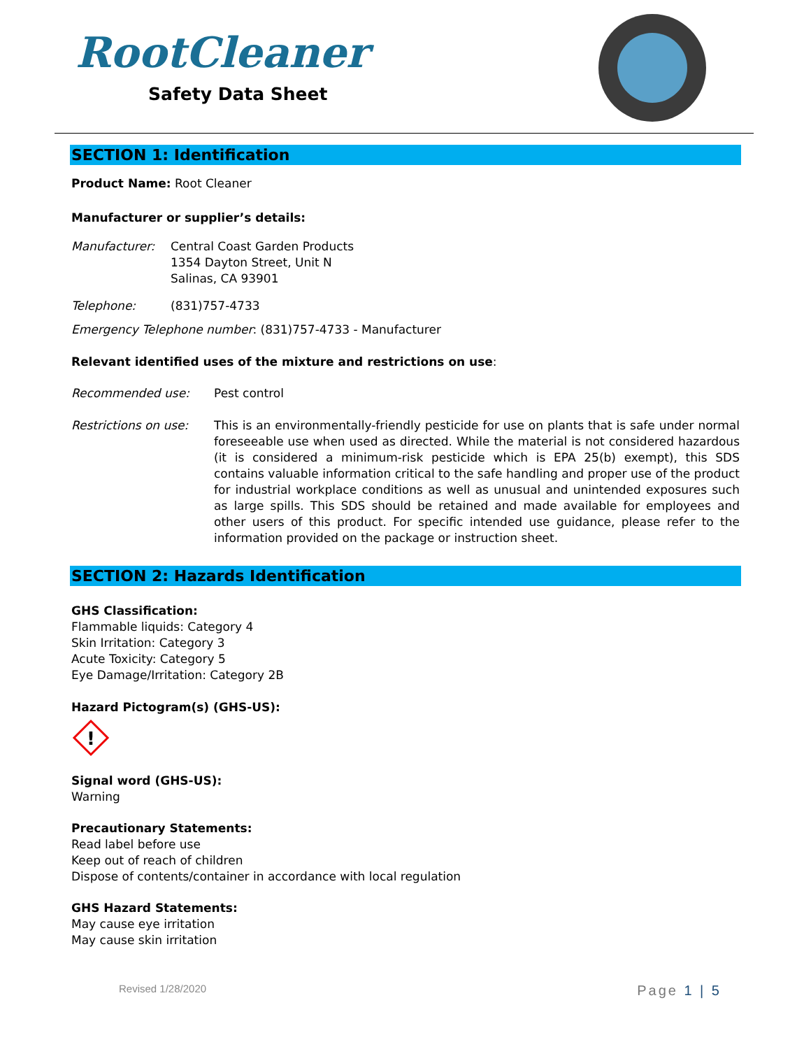RootCleaner
Safety Data Sheet
SECTION 1: Identification
Product Name: Root Cleaner
Manufacturer or supplier’s details:
Manufacturer: Central Coast Garden Products
1354 Dayton Street, Unit N
Salinas, CA 93901
Telephone: (831)757-4733
Emergency Telephone number: (831)757-4733 - Manufacturer
Relevant identified uses of the mixture and restrictions on use:
Recommended use: Pest control
Restrictions on use: This is an environmentally-friendly pesticide for use on plants that is safe under normal foreseeable use when used as directed. While the material is not considered hazardous (it is considered a minimum-risk pesticide which is EPA 25(b) exempt), this SDS contains valuable information critical to the safe handling and proper use of the product for industrial workplace conditions as well as unusual and unintended exposures such as large spills. This SDS should be retained and made available for employees and other users of this product. For specific intended use guidance, please refer to the information provided on the package or instruction sheet.
SECTION 2: Hazards Identification
GHS Classification:
Flammable liquids: Category 4
Skin Irritation: Category 3
Acute Toxicity: Category 5
Eye Damage/Irritation: Category 2B
Hazard Pictogram(s) (GHS-US):
!
Signal word (GHS-US):
Warning
Precautionary Statements:
Read label before use
Keep out of reach of children
Dispose of contents/container in accordance with local regulation
GHS Hazard Statements:
May cause eye irritation
May cause skin irritation
Revised 1/28/2020 Page 1 | 5